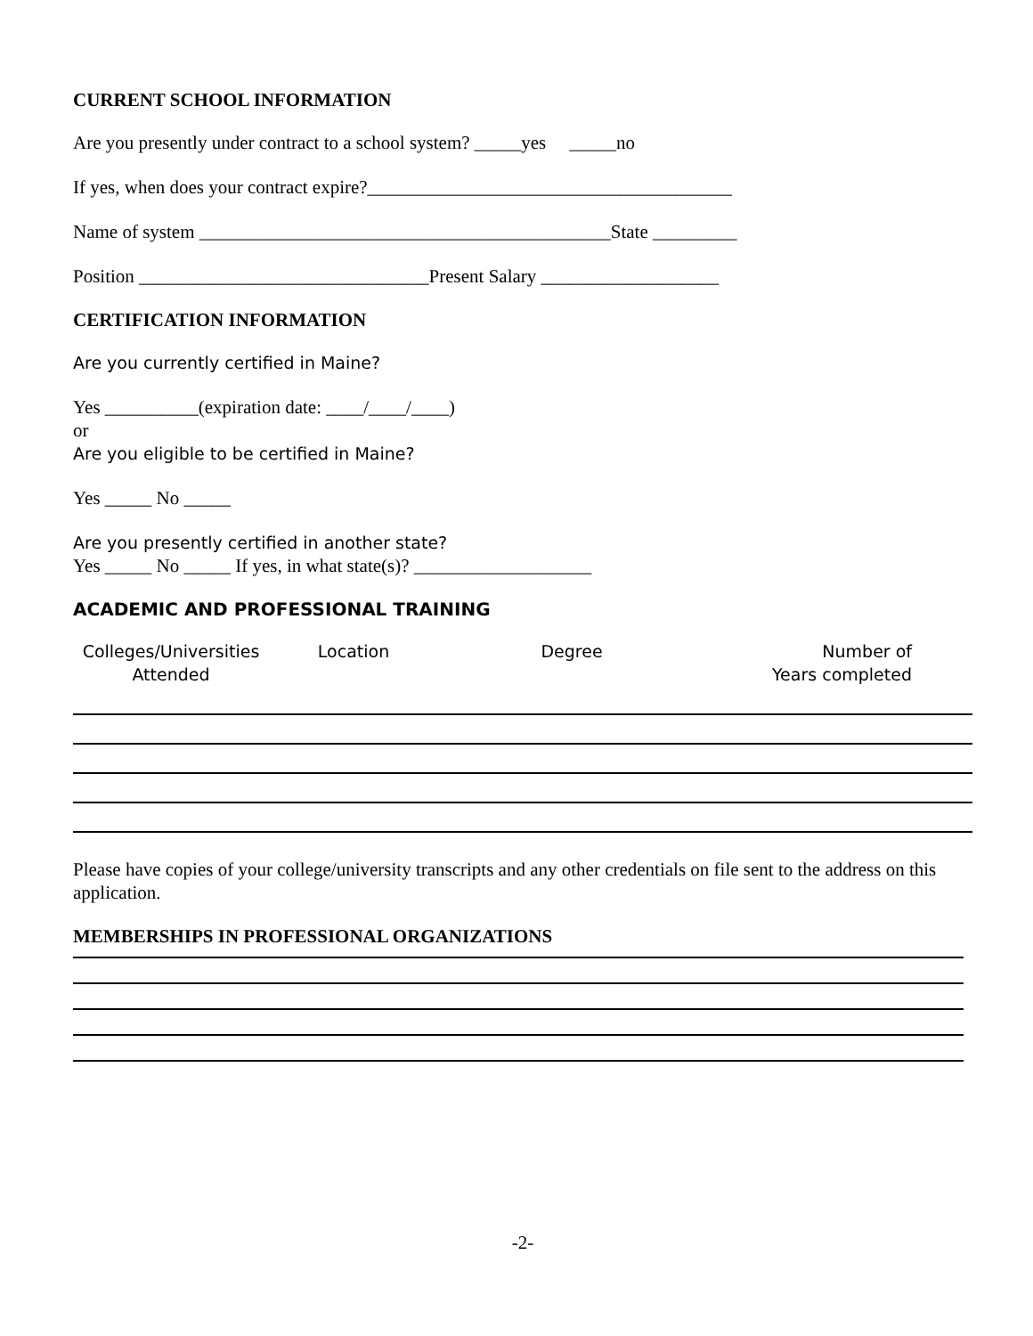CURRENT SCHOOL INFORMATION
Are you presently under contract to a school system? _____yes _____no
If yes, when does your contract expire?_______________________________________
Name of system ____________________________________________State _________
Position _______________________________Present Salary ___________________
CERTIFICATION INFORMATION
Are you currently certified in Maine?
Yes __________(expiration date: ____/____/____)
or
Are you eligible to be certified in Maine?
Yes _____ No _____
Are you presently certified in another state?
Yes _____ No _____ If yes, in what state(s)? ___________________
ACADEMIC AND PROFESSIONAL TRAINING
| Colleges/Universities Attended | Location | Degree | Number of Years completed |
| --- | --- | --- | --- |
Please have copies of your college/university transcripts and any other credentials on file sent to the address on this application.
MEMBERSHIPS IN PROFESSIONAL ORGANIZATIONS
-2-